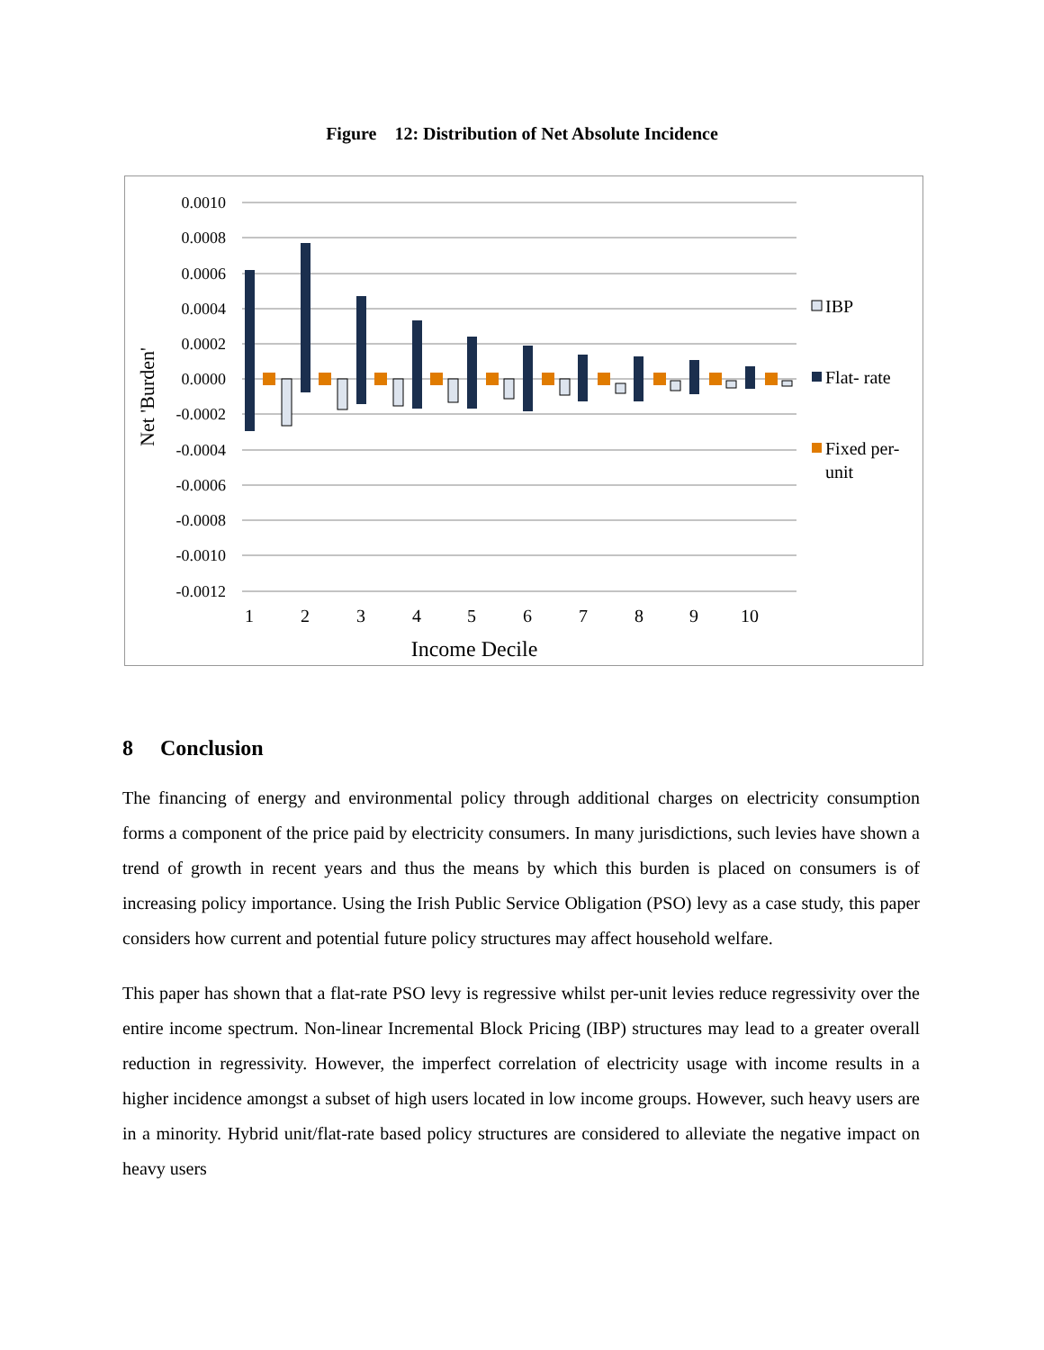Figure 12: Distribution of Net Absolute Incidence
0.0010
0.0008
0.0006
0.0004
0.0002
0.0000
-0.0002
-0.0004
-0.0006
-0.0008
-0.0010
-0.0012
Net 'Burden'
1
2
3
4
5
6
7
8
9
10
Income Decile
IBP
Flat- rate
Fixed per-
unit
8 Conclusion
The financing of energy and environmental policy through additional charges on electricity consumption forms a component of the price paid by electricity consumers. In many jurisdictions, such levies have shown a trend of growth in recent years and thus the means by which this burden is placed on consumers is of increasing policy importance. Using the Irish Public Service Obligation (PSO) levy as a case study, this paper considers how current and potential future policy structures may affect household welfare.
This paper has shown that a flat-rate PSO levy is regressive whilst per-unit levies reduce regressivity over the entire income spectrum. Non-linear Incremental Block Pricing (IBP) structures may lead to a greater overall reduction in regressivity. However, the imperfect correlation of electricity usage with income results in a higher incidence amongst a subset of high users located in low income groups. However, such heavy users are in a minority. Hybrid unit/flat-rate based policy structures are considered to alleviate the negative impact on heavy users